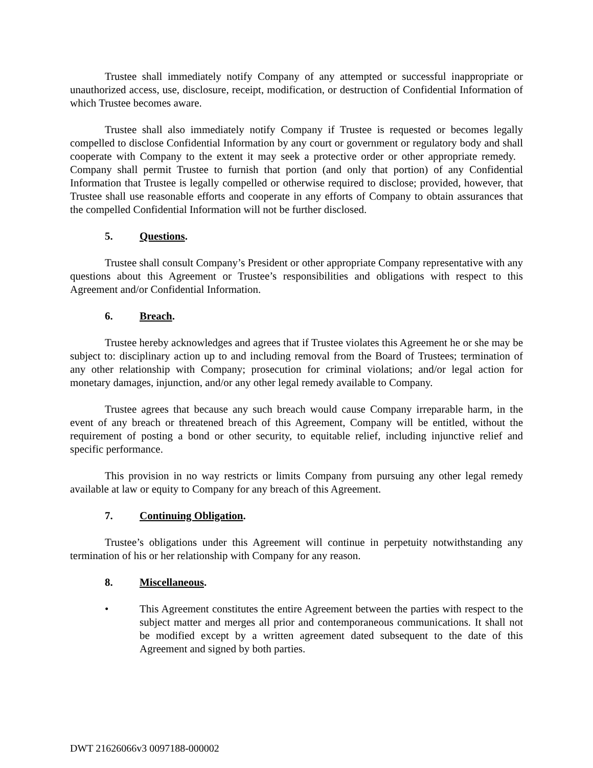Trustee shall immediately notify Company of any attempted or successful inappropriate or unauthorized access, use, disclosure, receipt, modification, or destruction of Confidential Information of which Trustee becomes aware.
Trustee shall also immediately notify Company if Trustee is requested or becomes legally compelled to disclose Confidential Information by any court or government or regulatory body and shall cooperate with Company to the extent it may seek a protective order or other appropriate remedy. Company shall permit Trustee to furnish that portion (and only that portion) of any Confidential Information that Trustee is legally compelled or otherwise required to disclose; provided, however, that Trustee shall use reasonable efforts and cooperate in any efforts of Company to obtain assurances that the compelled Confidential Information will not be further disclosed.
5. Questions.
Trustee shall consult Company’s President or other appropriate Company representative with any questions about this Agreement or Trustee’s responsibilities and obligations with respect to this Agreement and/or Confidential Information.
6. Breach.
Trustee hereby acknowledges and agrees that if Trustee violates this Agreement he or she may be subject to: disciplinary action up to and including removal from the Board of Trustees; termination of any other relationship with Company; prosecution for criminal violations; and/or legal action for monetary damages, injunction, and/or any other legal remedy available to Company.
Trustee agrees that because any such breach would cause Company irreparable harm, in the event of any breach or threatened breach of this Agreement, Company will be entitled, without the requirement of posting a bond or other security, to equitable relief, including injunctive relief and specific performance.
This provision in no way restricts or limits Company from pursuing any other legal remedy available at law or equity to Company for any breach of this Agreement.
7. Continuing Obligation.
Trustee’s obligations under this Agreement will continue in perpetuity notwithstanding any termination of his or her relationship with Company for any reason.
8. Miscellaneous.
• This Agreement constitutes the entire Agreement between the parties with respect to the subject matter and merges all prior and contemporaneous communications. It shall not be modified except by a written agreement dated subsequent to the date of this Agreement and signed by both parties.
DWT 21626066v3 0097188-000002